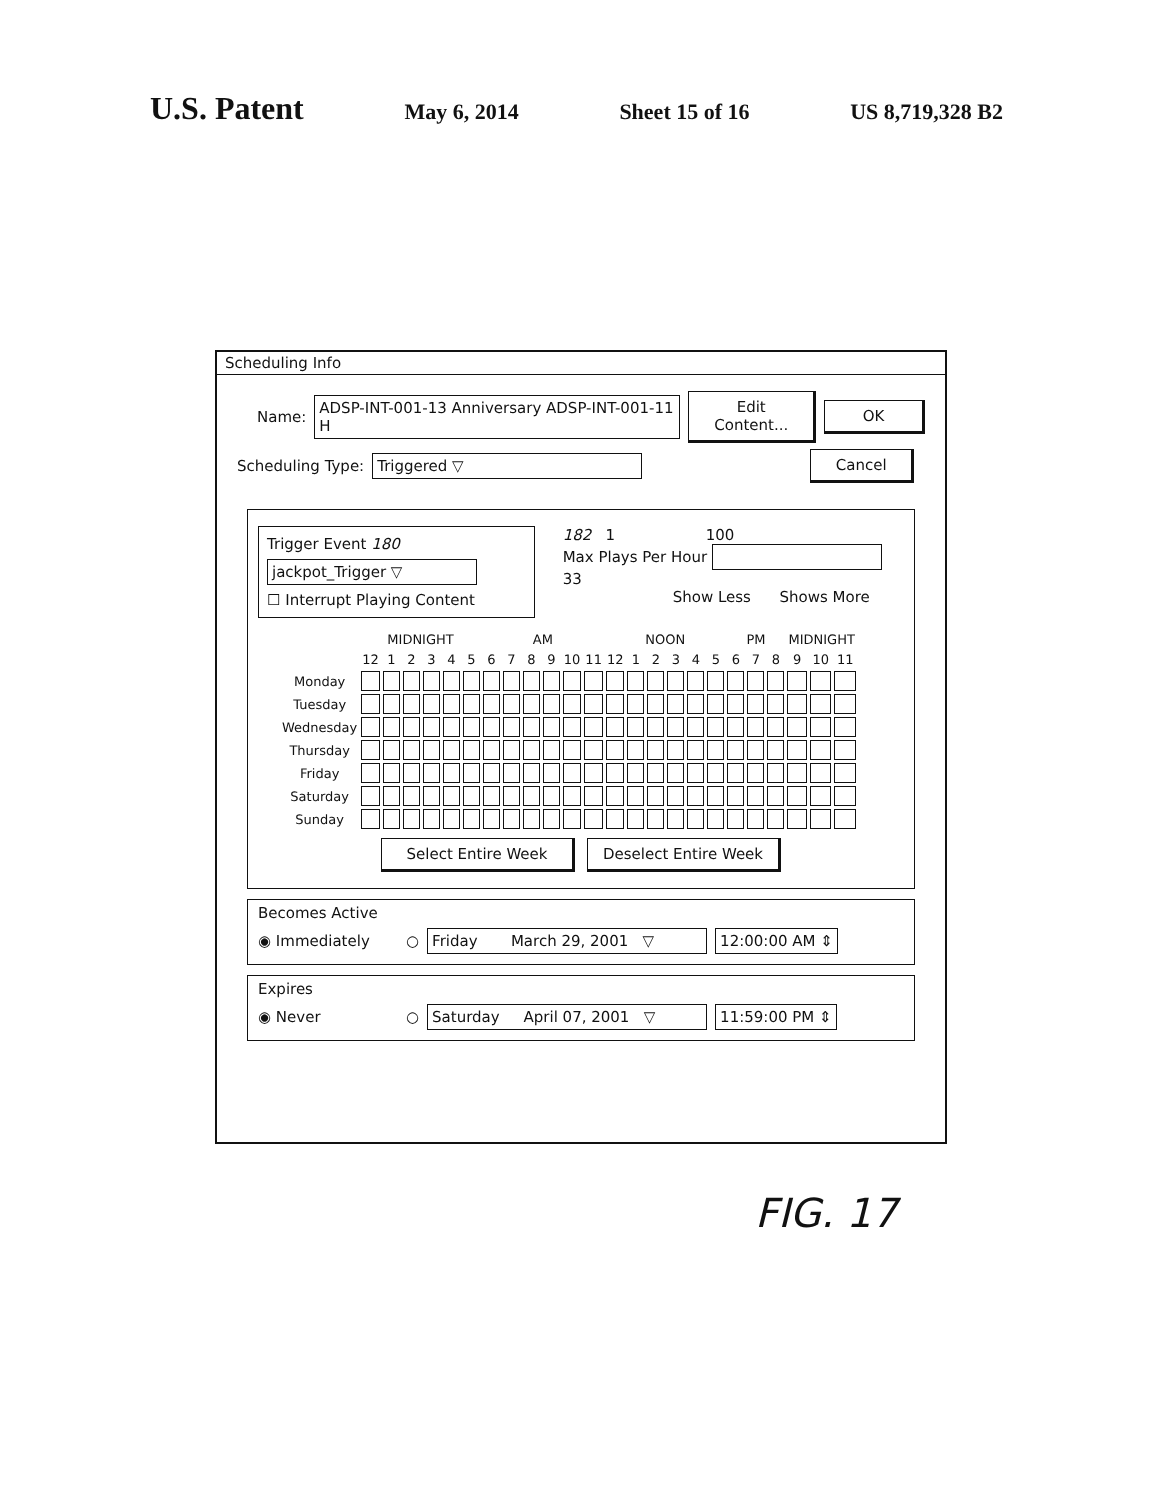U.S. Patent May 6, 2014 Sheet 15 of 16 US 8,719,328 B2
Scheduling Info
Name: ADSP-INT-001-13 Anniversary ADSP-INT-001-11 H Edit Content... OK
Scheduling Type: Triggered ▽ Cancel
Trigger Event 180
jackpot_Trigger ▽
☐ Interrupt Playing Content
182 1 100
Max Plays Per Hour 33
Show Less Shows More
| | MIDNIGHT | | | | | | AM | | | | | | NOON | | | | | | PM | | | MIDNIGHT | | |
| --- | --- | --- | --- | --- | --- | --- | --- | --- | --- | --- | --- | --- | --- | --- | --- | --- | --- | --- | --- | --- | --- | --- | --- | --- |
| | 12 | 1 | 2 | 3 | 4 | 5 | 6 | 7 | 8 | 9 | 10 | 11 | 12 | 1 | 2 | 3 | 4 | 5 | 6 | 7 | 8 | 9 | 10 | 11 |
| Monday | | | | | | | | | | | | | | | | | | | | | | | | |
| Tuesday | | | | | | | | | | | | | | | | | | | | | | | | |
| Wednesday | | | | | | | | | | | | | | | | | | | | | | | | |
| Thursday | | | | | | | | | | | | | | | | | | | | | | | | |
| Friday | | | | | | | | | | | | | | | | | | | | | | | | |
| Saturday | | | | | | | | | | | | | | | | | | | | | | | | |
| Sunday | | | | | | | | | | | | | | | | | | | | | | | | |
Select Entire Week Deselect Entire Week
Becomes Active
◉ Immediately ○ Friday March 29, 2001 ▽ 12:00:00 AM ⇕
Expires
◉ Never ○ Saturday April 07, 2001 ▽ 11:59:00 PM ⇕
FIG. 17